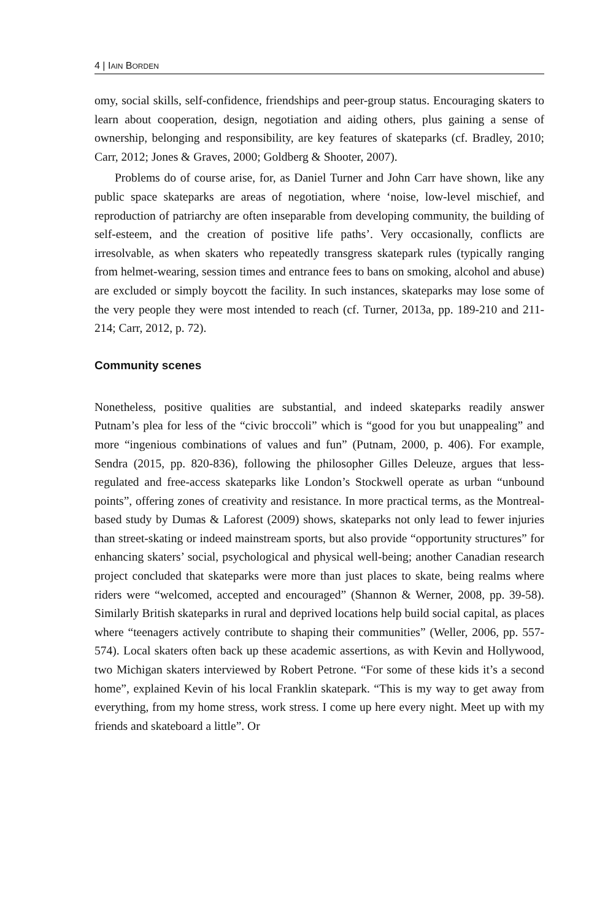4 | IAIN BORDEN
omy, social skills, self-confidence, friendships and peer-group status. Encouraging skaters to learn about cooperation, design, negotiation and aiding others, plus gaining a sense of ownership, belonging and responsibility, are key features of skateparks (cf. Bradley, 2010; Carr, 2012; Jones & Graves, 2000; Goldberg & Shooter, 2007).
Problems do of course arise, for, as Daniel Turner and John Carr have shown, like any public space skateparks are areas of negotiation, where ‘noise, low-level mischief, and reproduction of patriarchy are often inseparable from developing community, the building of self-esteem, and the creation of positive life paths’. Very occasionally, conflicts are irresolvable, as when skaters who repeatedly transgress skatepark rules (typically ranging from helmet-wearing, session times and entrance fees to bans on smoking, alcohol and abuse) are excluded or simply boycott the facility. In such instances, skateparks may lose some of the very people they were most intended to reach (cf. Turner, 2013a, pp. 189-210 and 211-214; Carr, 2012, p. 72).
Community scenes
Nonetheless, positive qualities are substantial, and indeed skateparks readily answer Putnam’s plea for less of the “civic broccoli” which is “good for you but unappealing” and more “ingenious combinations of values and fun” (Putnam, 2000, p. 406). For example, Sendra (2015, pp. 820-836), following the philosopher Gilles Deleuze, argues that less-regulated and free-access skateparks like London’s Stockwell operate as urban “unbound points”, offering zones of creativity and resistance. In more practical terms, as the Montreal-based study by Dumas & Laforest (2009) shows, skateparks not only lead to fewer injuries than street-skating or indeed mainstream sports, but also provide “opportunity structures” for enhancing skaters’ social, psychological and physical well-being; another Canadian research project concluded that skateparks were more than just places to skate, being realms where riders were “welcomed, accepted and encouraged” (Shannon & Werner, 2008, pp. 39-58). Similarly British skateparks in rural and deprived locations help build social capital, as places where “teenagers actively contribute to shaping their communities” (Weller, 2006, pp. 557-574). Local skaters often back up these academic assertions, as with Kevin and Hollywood, two Michigan skaters interviewed by Robert Petrone. “For some of these kids it’s a second home”, explained Kevin of his local Franklin skatepark. “This is my way to get away from everything, from my home stress, work stress. I come up here every night. Meet up with my friends and skateboard a little”. Or